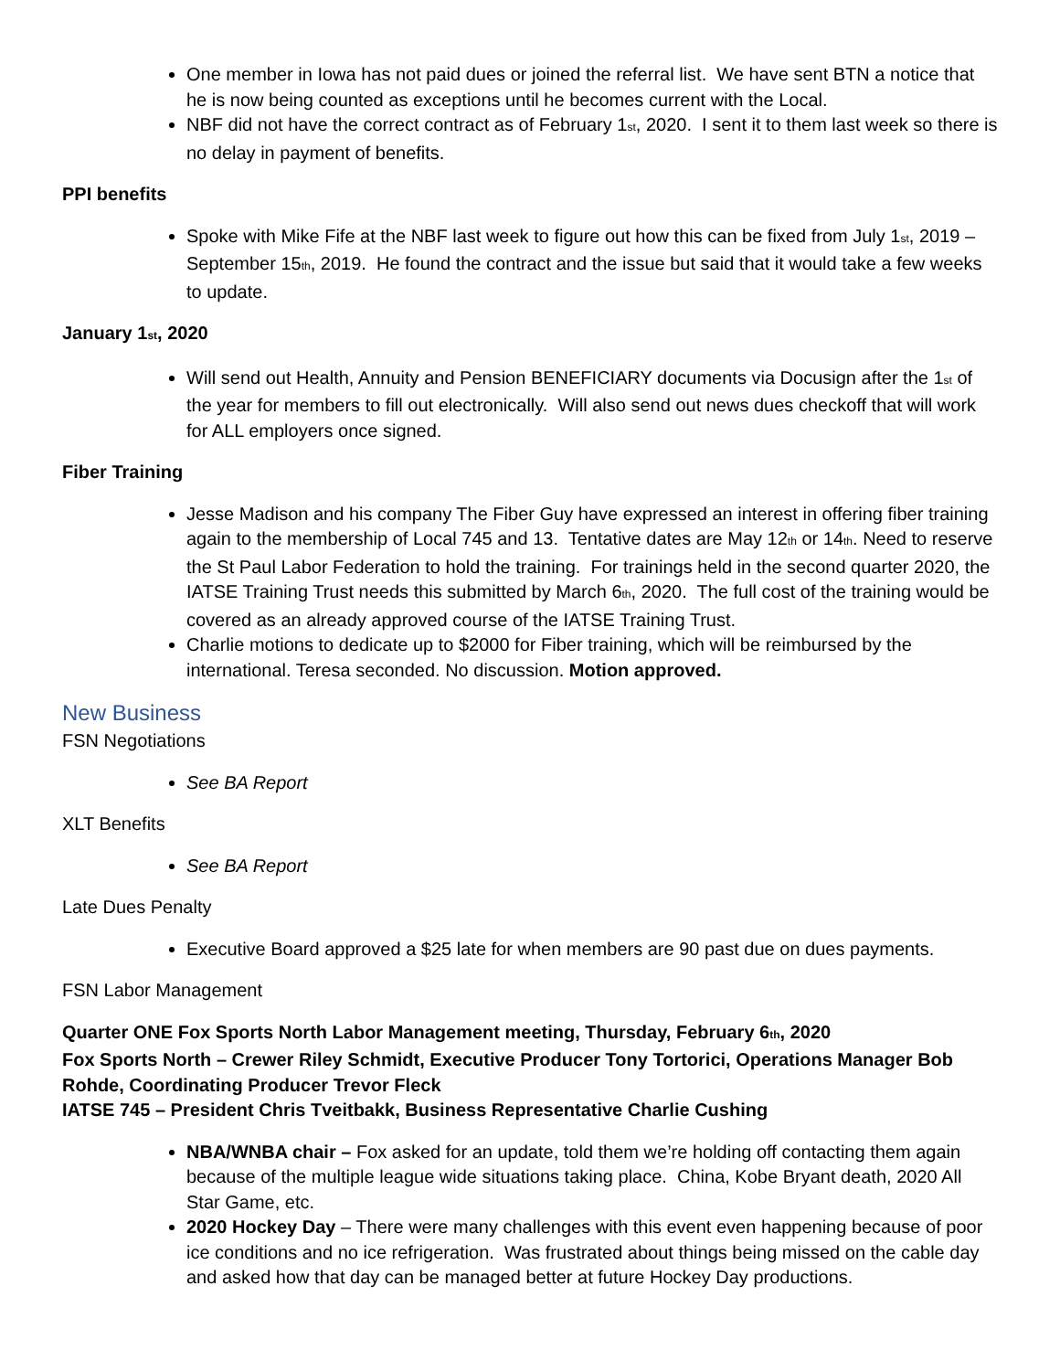One member in Iowa has not paid dues or joined the referral list. We have sent BTN a notice that he is now being counted as exceptions until he becomes current with the Local.
NBF did not have the correct contract as of February 1<sub>st</sub>, 2020. I sent it to them last week so there is no delay in payment of benefits.
PPI benefits
Spoke with Mike Fife at the NBF last week to figure out how this can be fixed from July 1<sub>st</sub>, 2019 – September 15<sub>th</sub>, 2019. He found the contract and the issue but said that it would take a few weeks to update.
January 1<sub>st</sub>, 2020
Will send out Health, Annuity and Pension BENEFICIARY documents via Docusign after the 1<sub>st</sub> of the year for members to fill out electronically. Will also send out news dues checkoff that will work for ALL employers once signed.
Fiber Training
Jesse Madison and his company The Fiber Guy have expressed an interest in offering fiber training again to the membership of Local 745 and 13. Tentative dates are May 12<sub>th</sub> or 14<sub>th</sub>. Need to reserve the St Paul Labor Federation to hold the training. For trainings held in the second quarter 2020, the IATSE Training Trust needs this submitted by March 6<sub>th</sub>, 2020. The full cost of the training would be covered as an already approved course of the IATSE Training Trust.
Charlie motions to dedicate up to $2000 for Fiber training, which will be reimbursed by the international. Teresa seconded. No discussion. Motion approved.
New Business
FSN Negotiations
See BA Report
XLT Benefits
See BA Report
Late Dues Penalty
Executive Board approved a $25 late for when members are 90 past due on dues payments.
FSN Labor Management
Quarter ONE Fox Sports North Labor Management meeting, Thursday, February 6<sub>th</sub>, 2020
Fox Sports North – Crewer Riley Schmidt, Executive Producer Tony Tortorici, Operations Manager Bob Rohde, Coordinating Producer Trevor Fleck
IATSE 745 – President Chris Tveitbakk, Business Representative Charlie Cushing
NBA/WNBA chair – Fox asked for an update, told them we’re holding off contacting them again because of the multiple league wide situations taking place. China, Kobe Bryant death, 2020 All Star Game, etc.
2020 Hockey Day – There were many challenges with this event even happening because of poor ice conditions and no ice refrigeration. Was frustrated about things being missed on the cable day and asked how that day can be managed better at future Hockey Day productions.